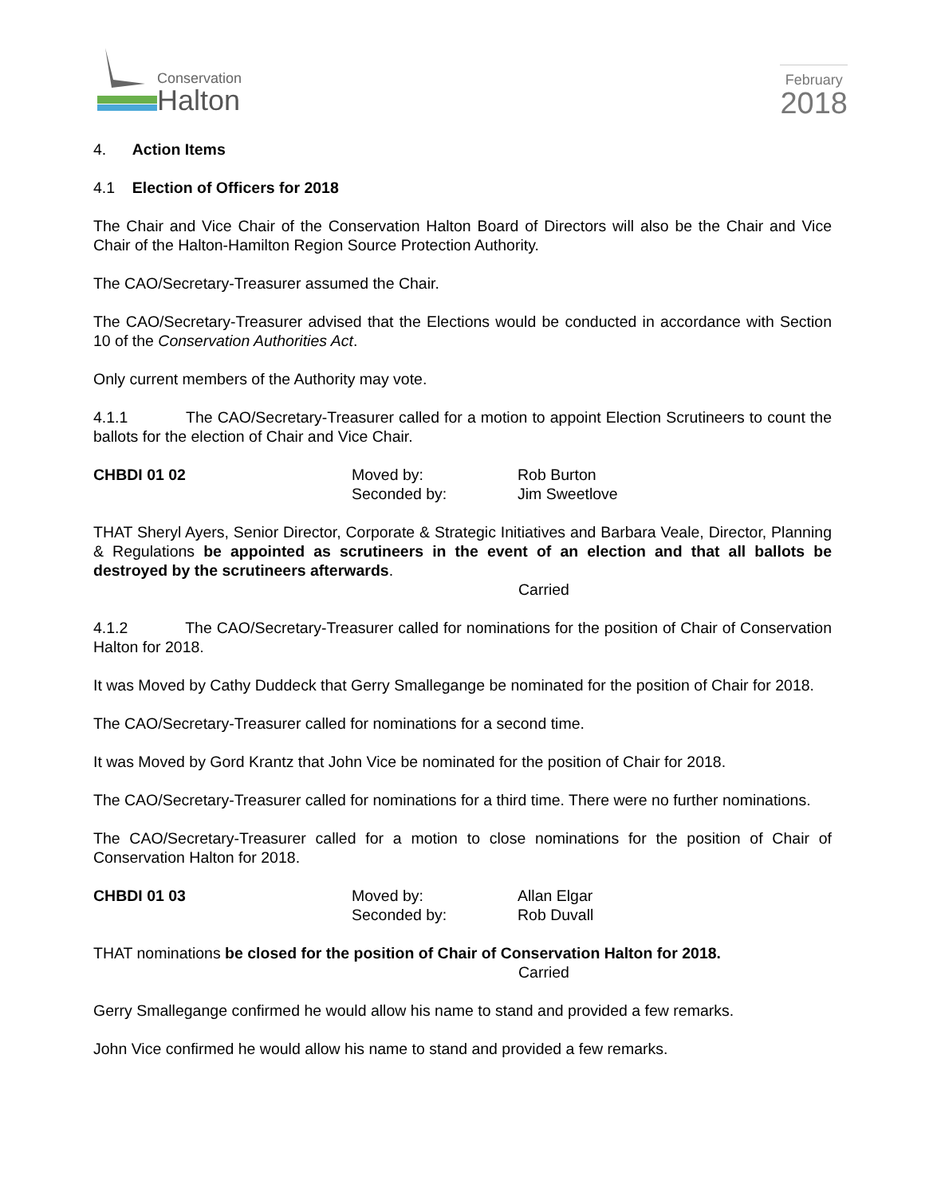Conservation
Halton
February
2018
4. Action Items
4.1 Election of Officers for 2018
The Chair and Vice Chair of the Conservation Halton Board of Directors will also be the Chair and Vice Chair of the Halton-Hamilton Region Source Protection Authority.
The CAO/Secretary-Treasurer assumed the Chair.
The CAO/Secretary-Treasurer advised that the Elections would be conducted in accordance with Section 10 of the Conservation Authorities Act.
Only current members of the Authority may vote.
4.1.1 The CAO/Secretary-Treasurer called for a motion to appoint Election Scrutineers to count the ballots for the election of Chair and Vice Chair.
CHBDI 01 02 Moved by:
Seconded by:
Rob Burton
Jim Sweetlove
THAT Sheryl Ayers, Senior Director, Corporate & Strategic Initiatives and Barbara Veale, Director, Planning & Regulations be appointed as scrutineers in the event of an election and that all ballots be destroyed by the scrutineers afterwards.
Carried
4.1.2 The CAO/Secretary-Treasurer called for nominations for the position of Chair of Conservation Halton for 2018.
It was Moved by Cathy Duddeck that Gerry Smallegange be nominated for the position of Chair for 2018.
The CAO/Secretary-Treasurer called for nominations for a second time.
It was Moved by Gord Krantz that John Vice be nominated for the position of Chair for 2018.
The CAO/Secretary-Treasurer called for nominations for a third time. There were no further nominations.
The CAO/Secretary-Treasurer called for a motion to close nominations for the position of Chair of Conservation Halton for 2018.
CHBDI 01 03 Moved by:
Seconded by:
Allan Elgar
Rob Duvall
THAT nominations be closed for the position of Chair of Conservation Halton for 2018.
Carried
Gerry Smallegange confirmed he would allow his name to stand and provided a few remarks.
John Vice confirmed he would allow his name to stand and provided a few remarks.